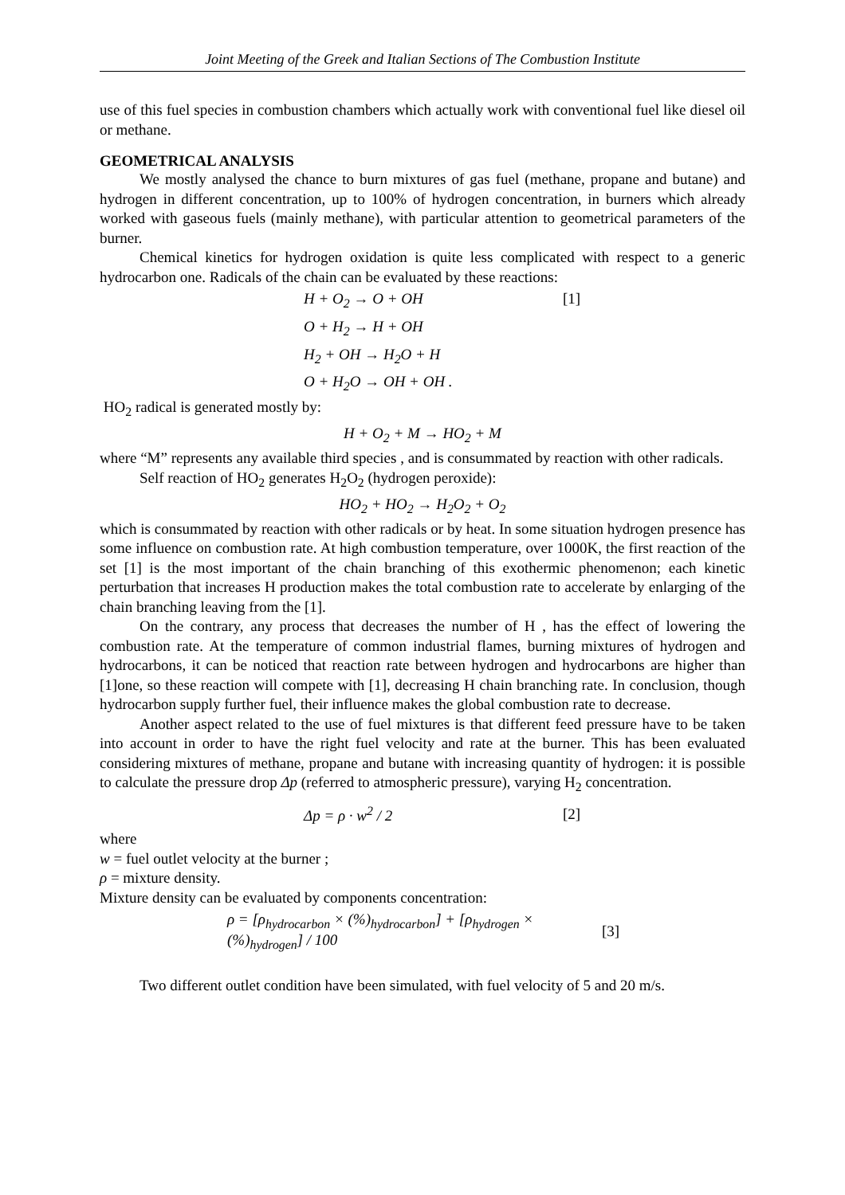Joint Meeting of the Greek and Italian Sections of The Combustion Institute
use of this fuel species in combustion chambers which actually work with conventional fuel like diesel oil or methane.
GEOMETRICAL ANALYSIS
We mostly analysed the chance to burn mixtures of gas fuel (methane, propane and butane) and hydrogen in different concentration, up to 100% of hydrogen concentration, in burners which already worked with gaseous fuels (mainly methane), with particular attention to geometrical parameters of the burner.
Chemical kinetics for hydrogen oxidation is quite less complicated with respect to a generic hydrocarbon one. Radicals of the chain can be evaluated by these reactions:
H + O<sub>2</sub> → O + OH [1]
O + H<sub>2</sub> → H + OH
H<sub>2</sub> + OH → H<sub>2</sub>O + H
O + H<sub>2</sub>O → OH + OH .
HO<sub>2</sub> radical is generated mostly by:
H + O<sub>2</sub> + M → HO<sub>2</sub> + M
where “M” represents any available third species , and is consummated by reaction with other radicals.
Self reaction of HO<sub>2</sub> generates H<sub>2</sub>O<sub>2</sub> (hydrogen peroxide):
HO<sub>2</sub> + HO<sub>2</sub> → H<sub>2</sub>O<sub>2</sub> + O<sub>2</sub>
which is consummated by reaction with other radicals or by heat. In some situation hydrogen presence has some influence on combustion rate. At high combustion temperature, over 1000K, the first reaction of the set [1] is the most important of the chain branching of this exothermic phenomenon; each kinetic perturbation that increases H production makes the total combustion rate to accelerate by enlarging of the chain branching leaving from the [1].
On the contrary, any process that decreases the number of H , has the effect of lowering the combustion rate. At the temperature of common industrial flames, burning mixtures of hydrogen and hydrocarbons, it can be noticed that reaction rate between hydrogen and hydrocarbons are higher than [1]one, so these reaction will compete with [1], decreasing H chain branching rate. In conclusion, though hydrocarbon supply further fuel, their influence makes the global combustion rate to decrease.
Another aspect related to the use of fuel mixtures is that different feed pressure have to be taken into account in order to have the right fuel velocity and rate at the burner. This has been evaluated considering mixtures of methane, propane and butane with increasing quantity of hydrogen: it is possible to calculate the pressure drop Δp (referred to atmospheric pressure), varying H<sub>2</sub> concentration.
Δp = ρ · w<sup>2</sup> / 2 [2]
where
w = fuel outlet velocity at the burner ;
ρ = mixture density.
Mixture density can be evaluated by components concentration:
ρ = [ρ<sub>hydrocarbon</sub> × (%)<sub>hydrocarbon</sub>] + [ρ<sub>hydrogen</sub> × (%)<sub>hydrogen</sub>] / 100 [3]
Two different outlet condition have been simulated, with fuel velocity of 5 and 20 m/s.